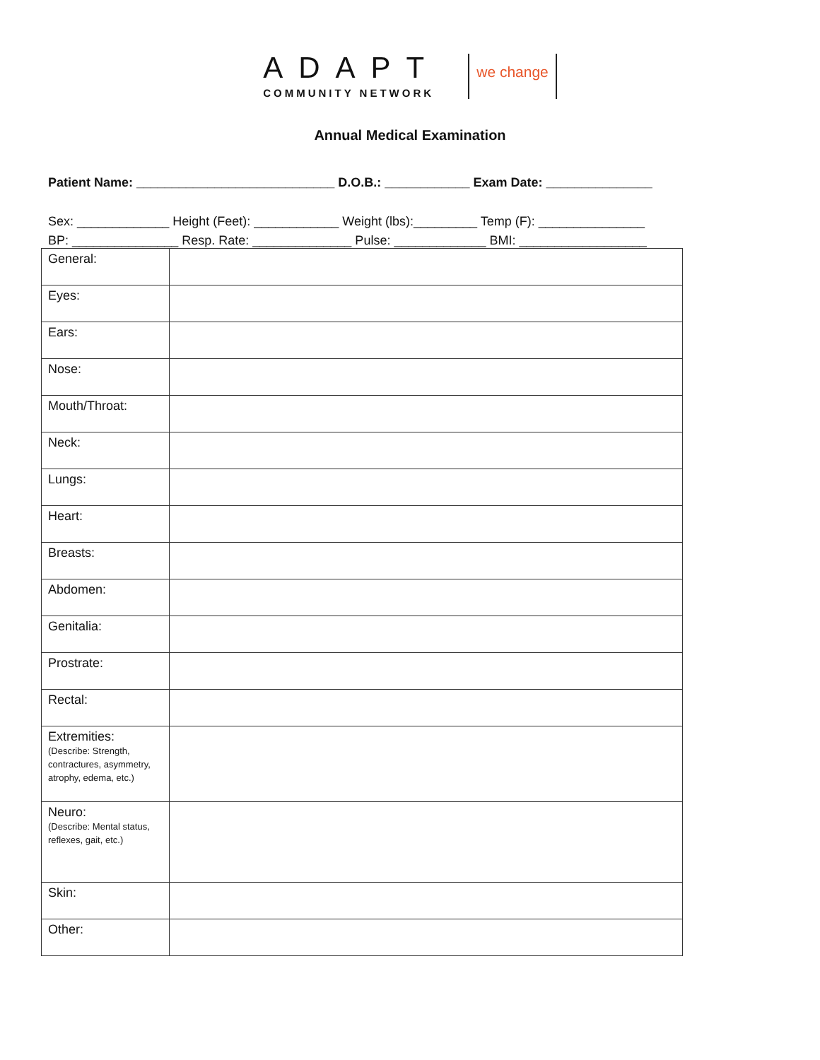ADAPT
COMMUNITY NETWORK
we change
Annual Medical Examination
Patient Name: ____________________________ D.O.B.: ____________ Exam Date: _______________
Sex: _____________ Height (Feet): ____________ Weight (lbs):_________ Temp (F): _______________
BP: _______________ Resp. Rate: ______________ Pulse: _____________ BMI: __________________
| General: | |
| Eyes: | |
| Ears: | |
| Nose: | |
| Mouth/Throat: | |
| Neck: | |
| Lungs: | |
| Heart: | |
| Breasts: | |
| Abdomen: | |
| Genitalia: | |
| Prostrate: | |
| Rectal: | |
| Extremities: (Describe: Strength, contractures, asymmetry, atrophy, edema, etc.) | |
| Neuro: (Describe: Mental status, reflexes, gait, etc.) | |
| Skin: | |
| Other: | |